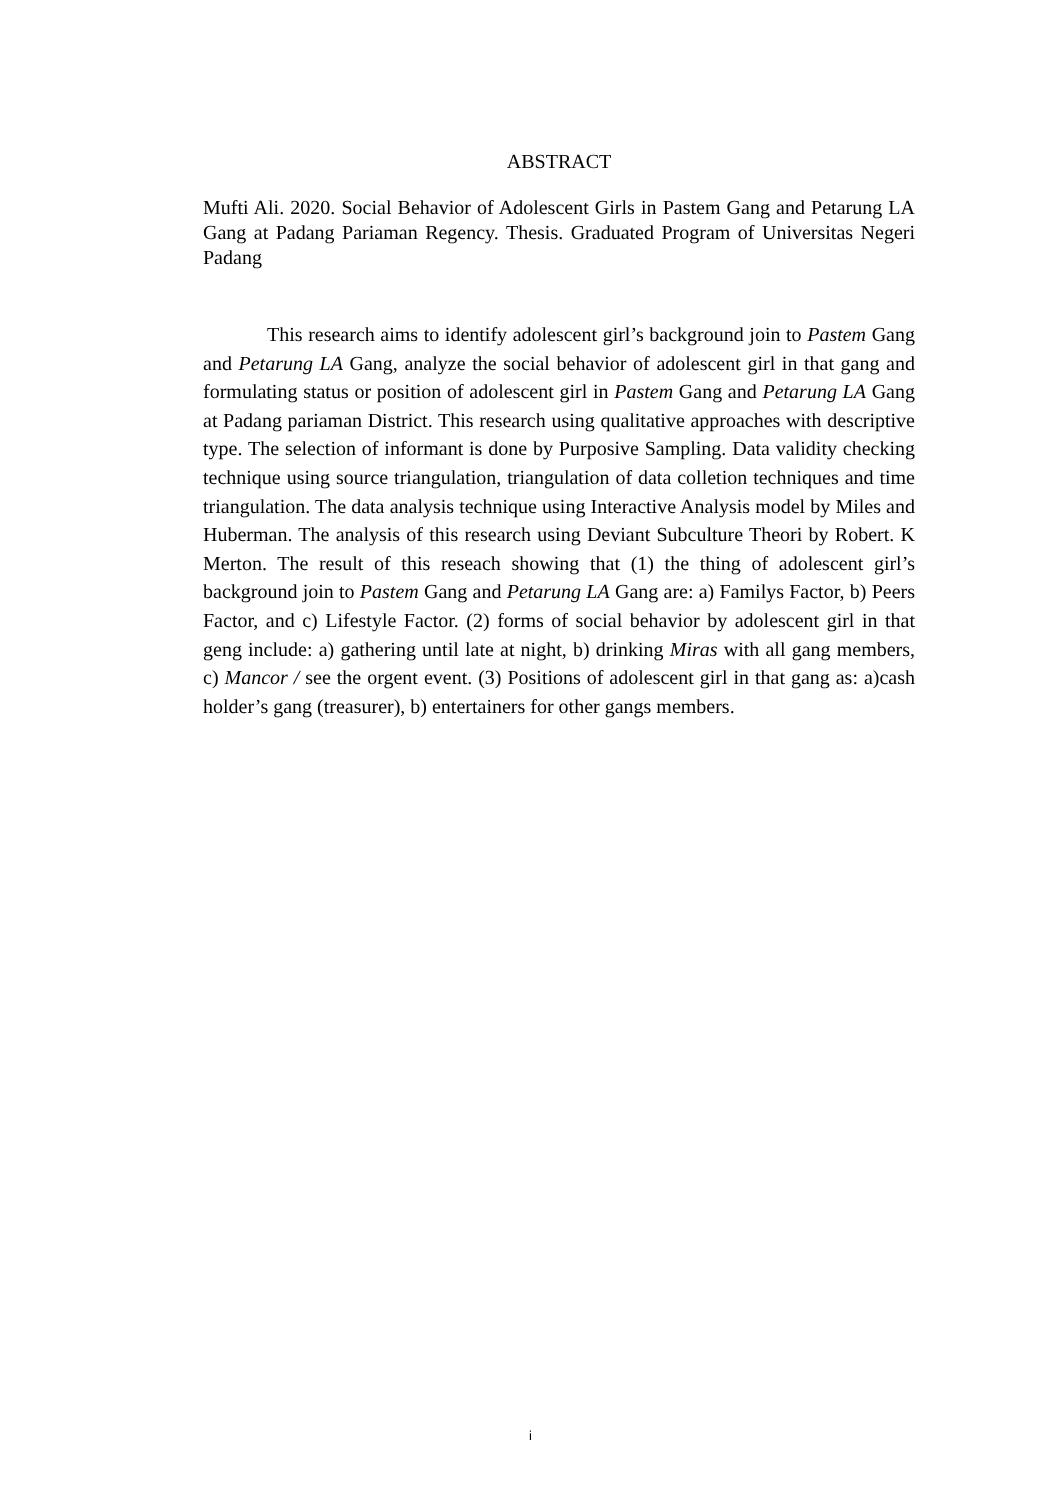ABSTRACT
Mufti Ali. 2020. Social Behavior of Adolescent Girls in Pastem Gang and Petarung LA Gang at Padang Pariaman Regency. Thesis. Graduated Program of Universitas Negeri Padang
This research aims to identify adolescent girl’s background join to Pastem Gang and Petarung LA Gang, analyze the social behavior of adolescent girl in that gang and formulating status or position of adolescent girl in Pastem Gang and Petarung LA Gang at Padang pariaman District. This research using qualitative approaches with descriptive type. The selection of informant is done by Purposive Sampling. Data validity checking technique using source triangulation, triangulation of data colletion techniques and time triangulation. The data analysis technique using Interactive Analysis model by Miles and Huberman. The analysis of this research using Deviant Subculture Theori by Robert. K Merton. The result of this reseach showing that (1) the thing of adolescent girl’s background join to Pastem Gang and Petarung LA Gang are: a) Familys Factor, b) Peers Factor, and c) Lifestyle Factor. (2) forms of social behavior by adolescent girl in that geng include: a) gathering until late at night, b) drinking Miras with all gang members, c) Mancor / see the orgent event. (3) Positions of adolescent girl in that gang as: a)cash holder’s gang (treasurer), b) entertainers for other gangs members.
i